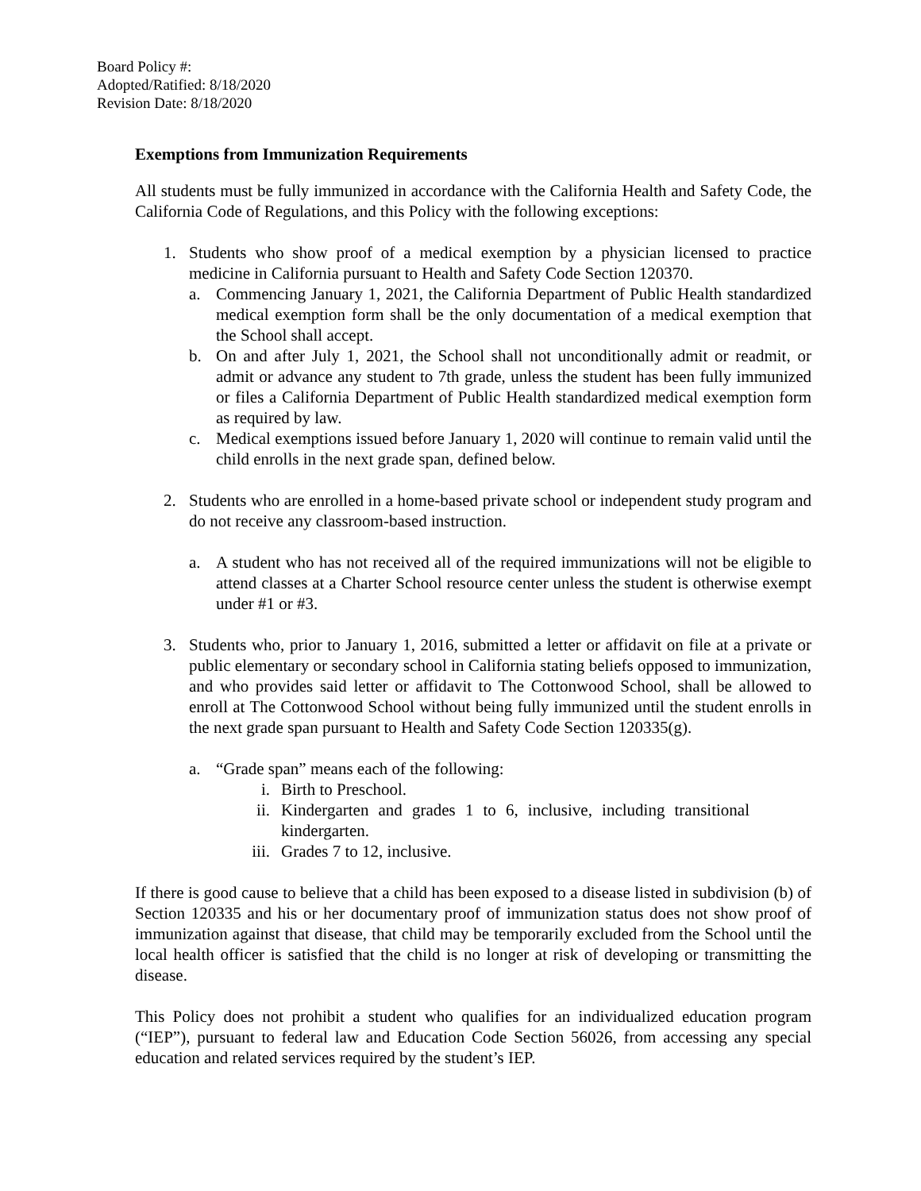Board Policy #:
Adopted/Ratified: 8/18/2020
Revision Date: 8/18/2020
Exemptions from Immunization Requirements
All students must be fully immunized in accordance with the California Health and Safety Code, the California Code of Regulations, and this Policy with the following exceptions:
1. Students who show proof of a medical exemption by a physician licensed to practice medicine in California pursuant to Health and Safety Code Section 120370.
a. Commencing January 1, 2021, the California Department of Public Health standardized medical exemption form shall be the only documentation of a medical exemption that the School shall accept.
b. On and after July 1, 2021, the School shall not unconditionally admit or readmit, or admit or advance any student to 7th grade, unless the student has been fully immunized or files a California Department of Public Health standardized medical exemption form as required by law.
c. Medical exemptions issued before January 1, 2020 will continue to remain valid until the child enrolls in the next grade span, defined below.
2. Students who are enrolled in a home-based private school or independent study program and do not receive any classroom-based instruction.
a. A student who has not received all of the required immunizations will not be eligible to attend classes at a Charter School resource center unless the student is otherwise exempt under #1 or #3.
3. Students who, prior to January 1, 2016, submitted a letter or affidavit on file at a private or public elementary or secondary school in California stating beliefs opposed to immunization, and who provides said letter or affidavit to The Cottonwood School, shall be allowed to enroll at The Cottonwood School without being fully immunized until the student enrolls in the next grade span pursuant to Health and Safety Code Section 120335(g).
a. “Grade span” means each of the following:
i. Birth to Preschool.
ii. Kindergarten and grades 1 to 6, inclusive, including transitional kindergarten.
iii. Grades 7 to 12, inclusive.
If there is good cause to believe that a child has been exposed to a disease listed in subdivision (b) of Section 120335 and his or her documentary proof of immunization status does not show proof of immunization against that disease, that child may be temporarily excluded from the School until the local health officer is satisfied that the child is no longer at risk of developing or transmitting the disease.
This Policy does not prohibit a student who qualifies for an individualized education program (“IEP”), pursuant to federal law and Education Code Section 56026, from accessing any special education and related services required by the student’s IEP.